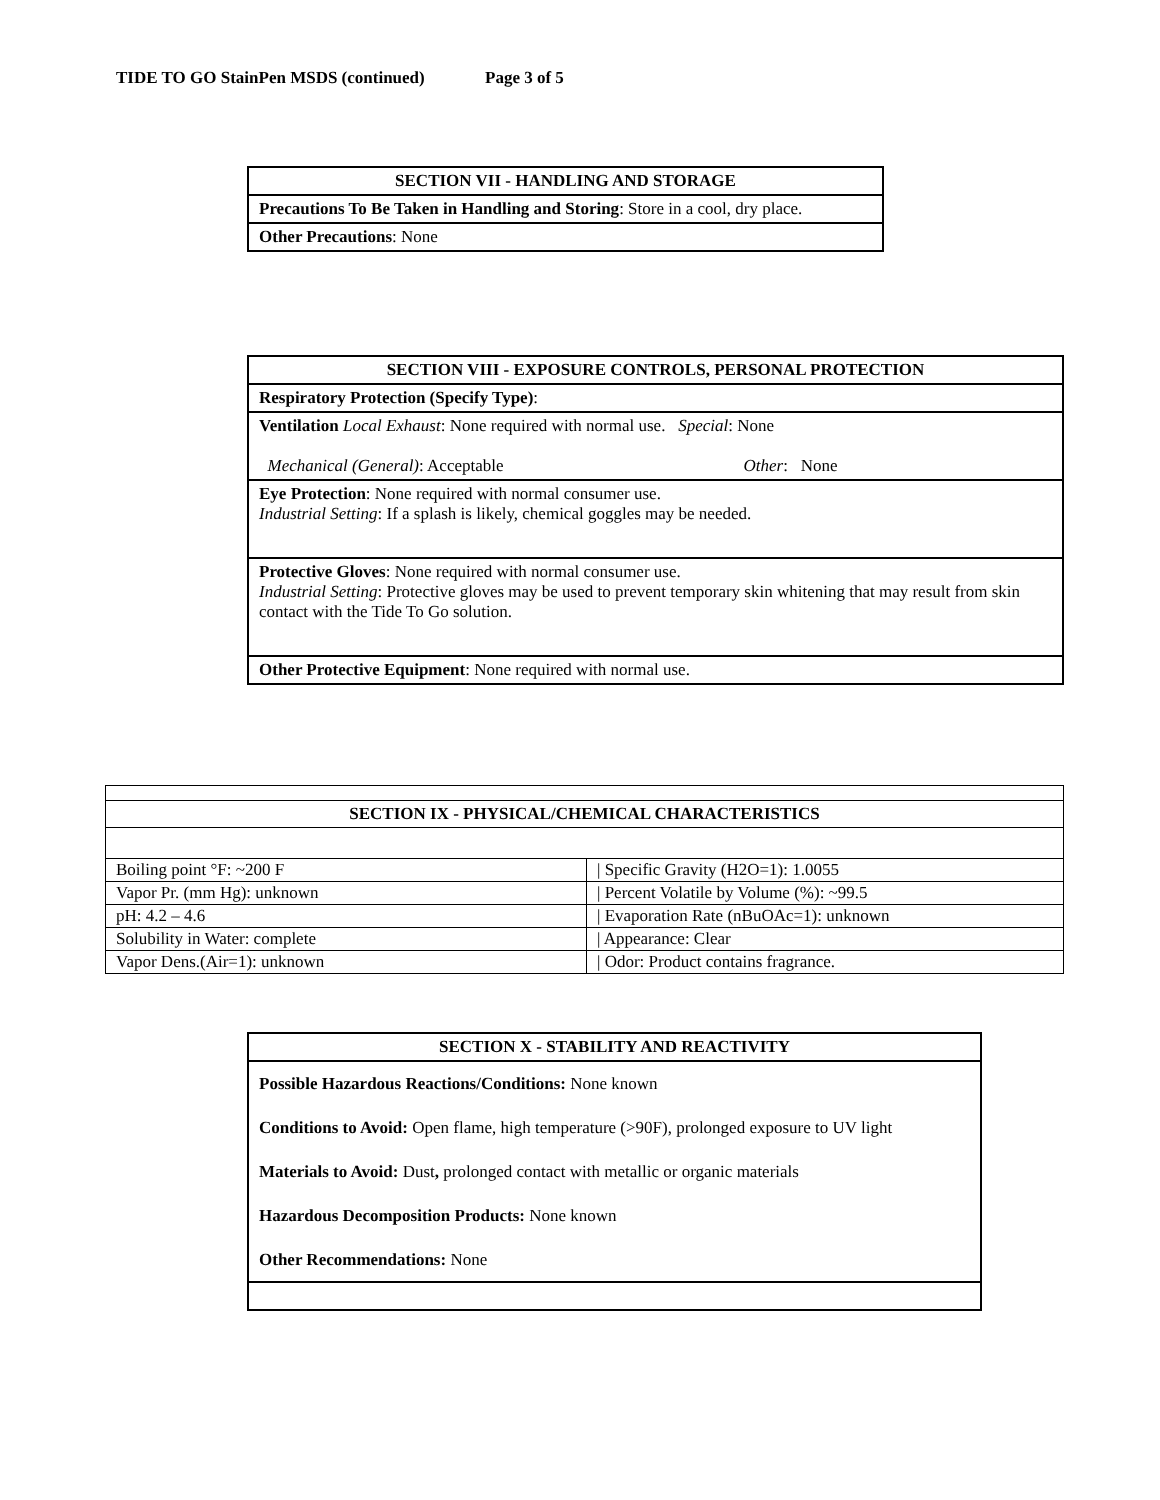TIDE TO GO StainPen MSDS (continued) Page 3 of 5
| SECTION VII - HANDLING AND STORAGE |
| --- |
| Precautions To Be Taken in Handling and Storing : Store in a cool, dry place. |
| Other Precautions : None |
| SECTION VIII - EXPOSURE CONTROLS, PERSONAL PROTECTION |
| --- |
| Respiratory Protection (Specify Type) : |
| Ventilation Local Exhaust : None required with normal use. Special : None Mechanical (General) : Acceptable Other : None |
| Eye Protection : None required with normal consumer use. Industrial Setting : If a splash is likely, chemical goggles may be needed. |
| Protective Gloves : None required with normal consumer use. Industrial Setting : Protective gloves may be used to prevent temporary skin whitening that may result from skin contact with the Tide To Go solution. |
| Other Protective Equipment : None required with normal use. |
| SECTION IX - PHYSICAL/CHEMICAL CHARACTERISTICS | |
| --- | --- |
| Boiling point °F: ~200 F | / Specific Gravity (H2O=1): 1.0055 |
| Vapor Pr. (mm Hg): unknown | / Percent Volatile by Volume (%): ~99.5 |
| pH: 4.2 – 4.6 | / Evaporation Rate (nBuOAc=1): unknown |
| Solubility in Water: complete | / Appearance: Clear |
| Vapor Dens.(Air=1): unknown | / Odor: Product contains fragrance. |
| SECTION X - STABILITY AND REACTIVITY |
| --- |
| Possible Hazardous Reactions/Conditions: None known Conditions to Avoid: Open flame, high temperature (>90F), prolonged exposure to UV light Materials to Avoid: Dust , prolonged contact with metallic or organic materials Hazardous Decomposition Products: None known Other Recommendations: None |